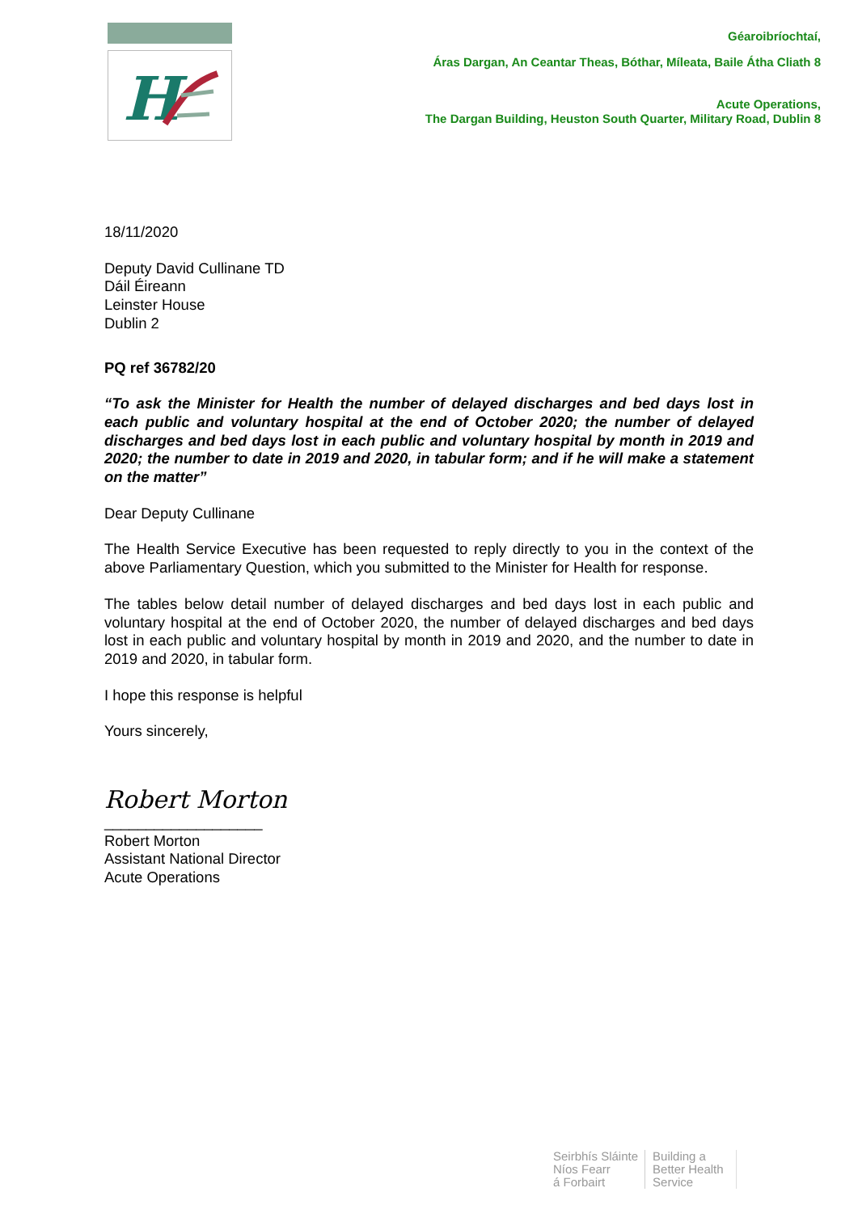H
Géaroibríochtaí,
Áras Dargan, An Ceantar Theas, Bóthar, Míleata, Baile Átha Cliath 8
Acute Operations,
The Dargan Building, Heuston South Quarter, Military Road, Dublin 8
18/11/2020
Deputy David Cullinane TD
Dáil Éireann
Leinster House
Dublin 2
PQ ref 36782/20
“To ask the Minister for Health the number of delayed discharges and bed days lost in each public and voluntary hospital at the end of October 2020; the number of delayed discharges and bed days lost in each public and voluntary hospital by month in 2019 and 2020; the number to date in 2019 and 2020, in tabular form; and if he will make a statement on the matter”
Dear Deputy Cullinane
The Health Service Executive has been requested to reply directly to you in the context of the above Parliamentary Question, which you submitted to the Minister for Health for response.
The tables below detail number of delayed discharges and bed days lost in each public and voluntary hospital at the end of October 2020, the number of delayed discharges and bed days lost in each public and voluntary hospital by month in 2019 and 2020, and the number to date in 2019 and 2020, in tabular form.
I hope this response is helpful
Yours sincerely,
Robert Morton
___________________
Robert Morton
Assistant National Director
Acute Operations
Seirbhís Sláinte
Níos Fearr
á Forbairt
Building a
Better Health
Service